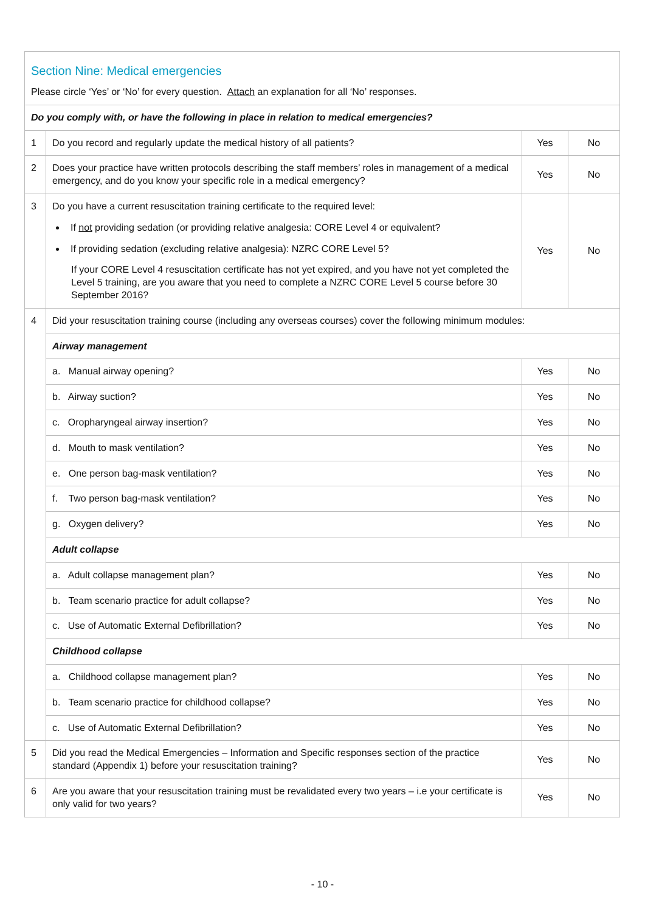| Section Nine: Medical emergencies Please circle ‘Yes’ or ‘No’ for every question. Attach an explanation for all ‘No’ responses. | | | |
| Do you comply with, or have the following in place in relation to medical emergencies? | | | |
| 1 | Do you record and regularly update the medical history of all patients? | Yes | No |
| 2 | Does your practice have written protocols describing the staff members’ roles in management of a medical emergency, and do you know your specific role in a medical emergency? | Yes | No |
| 3 | Do you have a current resuscitation training certificate to the required level: If not providing sedation (or providing relative analgesia: CORE Level 4 or equivalent? If providing sedation (excluding relative analgesia): NZRC CORE Level 5? If your CORE Level 4 resuscitation certificate has not yet expired, and you have not yet completed the Level 5 training, are you aware that you need to complete a NZRC CORE Level 5 course before 30 September 2016? | Yes | No |
| 4 | Did your resuscitation training course (including any overseas courses) cover the following minimum modules: | | |
| | Airway management | | |
| | a. Manual airway opening? | Yes | No |
| | b. Airway suction? | Yes | No |
| | c. Oropharyngeal airway insertion? | Yes | No |
| | d. Mouth to mask ventilation? | Yes | No |
| | e. One person bag-mask ventilation? | Yes | No |
| | f. Two person bag-mask ventilation? | Yes | No |
| | g. Oxygen delivery? | Yes | No |
| | Adult collapse | | |
| | a. Adult collapse management plan? | Yes | No |
| | b. Team scenario practice for adult collapse? | Yes | No |
| | c. Use of Automatic External Defibrillation? | Yes | No |
| | Childhood collapse | | |
| | a. Childhood collapse management plan? | Yes | No |
| | b. Team scenario practice for childhood collapse? | Yes | No |
| | c. Use of Automatic External Defibrillation? | Yes | No |
| 5 | Did you read the Medical Emergencies – Information and Specific responses section of the practice standard (Appendix 1) before your resuscitation training? | Yes | No |
| 6 | Are you aware that your resuscitation training must be revalidated every two years – i.e your certificate is only valid for two years? | Yes | No |
- 10 -